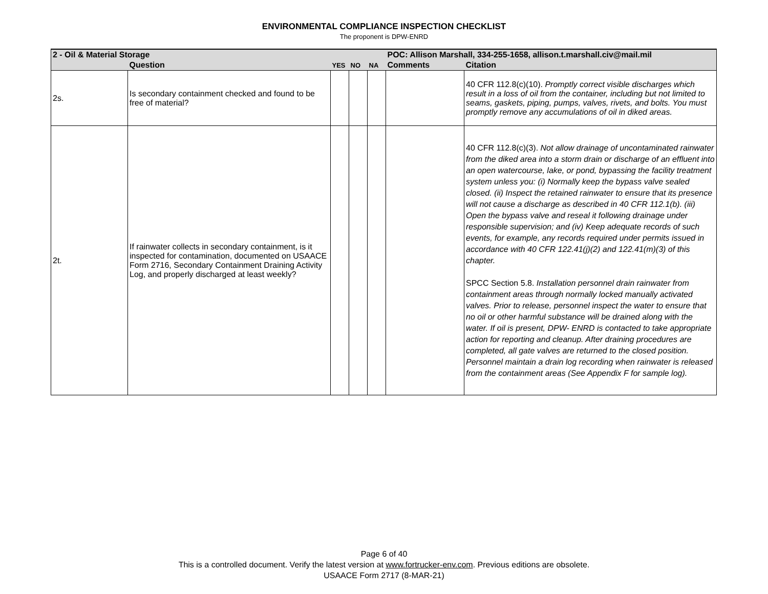ENVIRONMENTAL COMPLIANCE INSPECTION CHECKLIST
The proponent is DPW-ENRD
| 2 - Oil & Material Storage | | | | | POC: Allison Marshall, 334-255-1658, allison.t.marshall.civ@mail.mil | |
| | Question | YES | NO | NA | Comments | Citation |
| 2s. | Is secondary containment checked and found to be free of material? | | | | | 40 CFR 112.8(c)(10). Promptly correct visible discharges which result in a loss of oil from the container, including but not limited to seams, gaskets, piping, pumps, valves, rivets, and bolts. You must promptly remove any accumulations of oil in diked areas. |
| 2t. | If rainwater collects in secondary containment, is it inspected for contamination, documented on USAACE Form 2716, Secondary Containment Draining Activity Log, and properly discharged at least weekly? | | | | | 40 CFR 112.8(c)(3). Not allow drainage of uncontaminated rainwater from the diked area into a storm drain or discharge of an effluent into an open watercourse, lake, or pond, bypassing the facility treatment system unless you: (i) Normally keep the bypass valve sealed closed. (ii) Inspect the retained rainwater to ensure that its presence will not cause a discharge as described in 40 CFR 112.1(b). (iii) Open the bypass valve and reseal it following drainage under responsible supervision; and (iv) Keep adequate records of such events, for example, any records required under permits issued in accordance with 40 CFR 122.41(j)(2) and 122.41(m)(3) of this chapter. SPCC Section 5.8. Installation personnel drain rainwater from containment areas through normally locked manually activated valves. Prior to release, personnel inspect the water to ensure that no oil or other harmful substance will be drained along with the water. If oil is present, DPW- ENRD is contacted to take appropriate action for reporting and cleanup. After draining procedures are completed, all gate valves are returned to the closed position. Personnel maintain a drain log recording when rainwater is released from the containment areas (See Appendix F for sample log). |
Page 6 of 40
This is a controlled document. Verify the latest version at www.fortrucker-env.com. Previous editions are obsolete.
USAACE Form 2717 (8-MAR-21)